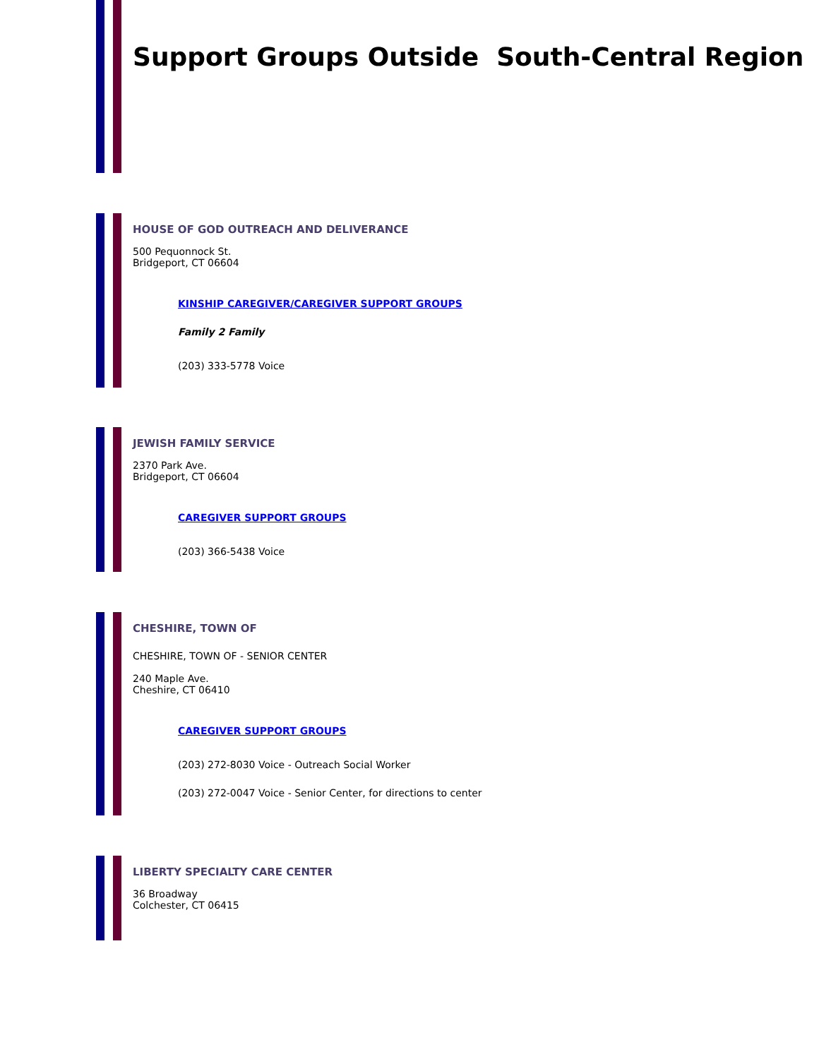Support Groups Outside South-Central Region
HOUSE OF GOD OUTREACH AND DELIVERANCE
500 Pequonnock St.
Bridgeport, CT 06604
KINSHIP CAREGIVER/CAREGIVER SUPPORT GROUPS
Family 2 Family
(203) 333-5778 Voice
JEWISH FAMILY SERVICE
2370 Park Ave.
Bridgeport, CT 06604
CAREGIVER SUPPORT GROUPS
(203) 366-5438 Voice
CHESHIRE, TOWN OF
CHESHIRE, TOWN OF - SENIOR CENTER
240 Maple Ave.
Cheshire, CT 06410
CAREGIVER SUPPORT GROUPS
(203) 272-8030 Voice - Outreach Social Worker
(203) 272-0047 Voice - Senior Center, for directions to center
LIBERTY SPECIALTY CARE CENTER
36 Broadway
Colchester, CT 06415